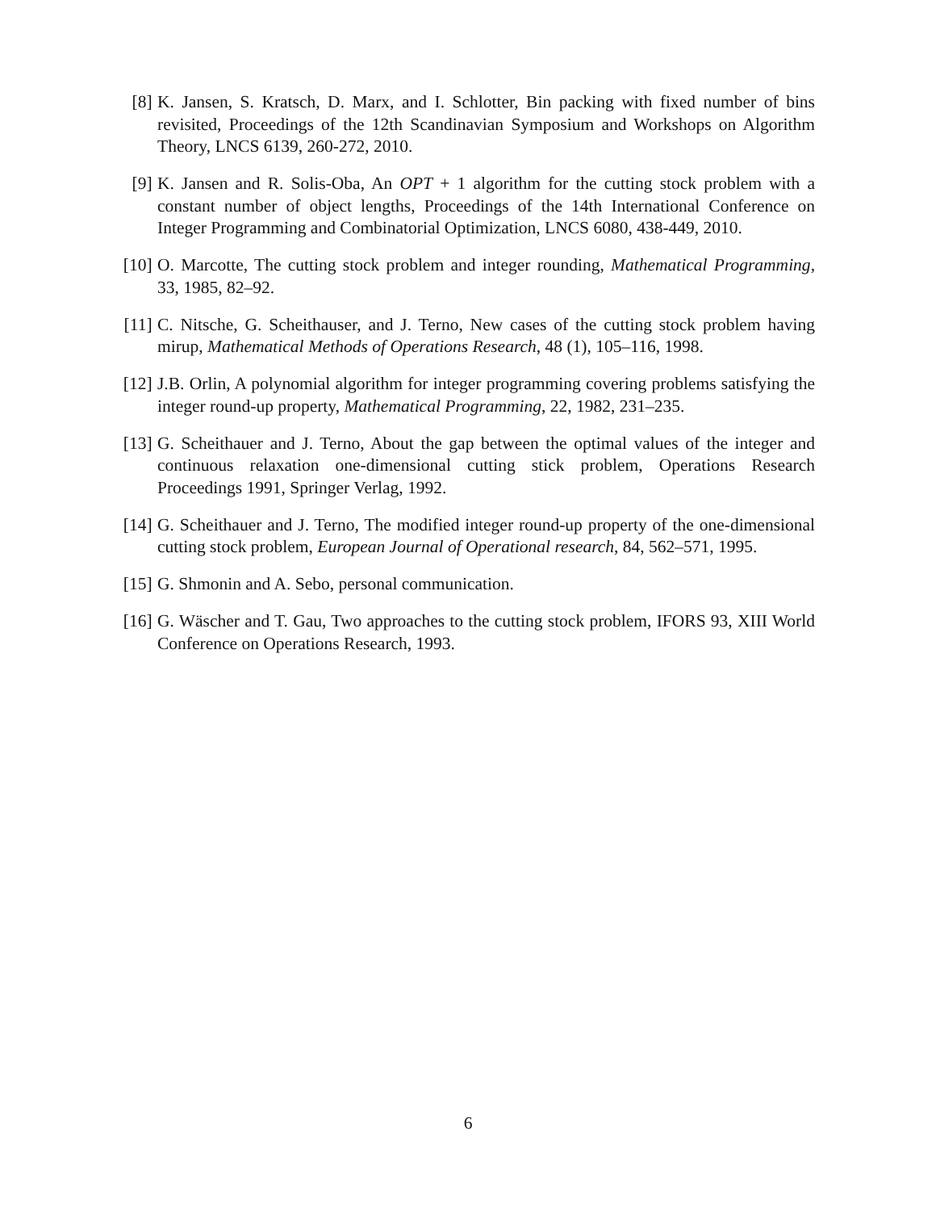[8] K. Jansen, S. Kratsch, D. Marx, and I. Schlotter, Bin packing with fixed number of bins revisited, Proceedings of the 12th Scandinavian Symposium and Workshops on Algorithm Theory, LNCS 6139, 260-272, 2010.
[9] K. Jansen and R. Solis-Oba, An OPT + 1 algorithm for the cutting stock problem with a constant number of object lengths, Proceedings of the 14th International Conference on Integer Programming and Combinatorial Optimization, LNCS 6080, 438-449, 2010.
[10]
O. Marcotte, The cutting stock problem and integer rounding, Mathematical Programming, 33, 1985, 82–92.
[11]
C. Nitsche, G. Scheithauser, and J. Terno, New cases of the cutting stock problem having mirup, Mathematical Methods of Operations Research, 48 (1), 105–116, 1998.
[12]
J.B. Orlin, A polynomial algorithm for integer programming covering problems satisfying the integer round-up property, Mathematical Programming, 22, 1982, 231–235.
[13]
G. Scheithauer and J. Terno, About the gap between the optimal values of the integer and continuous relaxation one-dimensional cutting stick problem, Operations Research Proceedings 1991, Springer Verlag, 1992.
[14]
G. Scheithauer and J. Terno, The modified integer round-up property of the one-dimensional cutting stock problem, European Journal of Operational research, 84, 562–571, 1995.
[15]
G. Shmonin and A. Sebo, personal communication.
[16]
G. Wäscher and T. Gau, Two approaches to the cutting stock problem, IFORS 93, XIII World Conference on Operations Research, 1993.
6